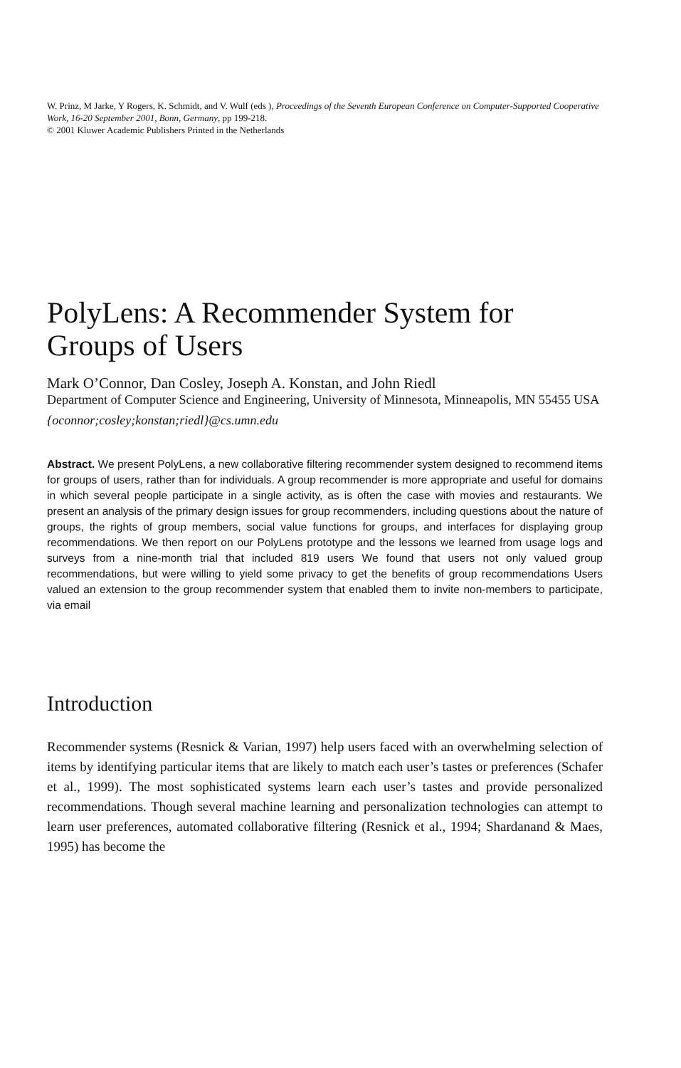W. Prinz, M Jarke, Y Rogers, K. Schmidt, and V. Wulf (eds ), Proceedings of the Seventh European Conference on Computer-Supported Cooperative Work, 16-20 September 2001, Bonn, Germany, pp 199-218.
© 2001 Kluwer Academic Publishers Printed in the Netherlands
PolyLens: A Recommender System for Groups of Users
Mark O’Connor, Dan Cosley, Joseph A. Konstan, and John Riedl
Department of Computer Science and Engineering, University of Minnesota, Minneapolis, MN 55455 USA
{oconnor;cosley;konstan;riedl}@cs.umn.edu
Abstract. We present PolyLens, a new collaborative filtering recommender system designed to recommend items for groups of users, rather than for individuals. A group recommender is more appropriate and useful for domains in which several people participate in a single activity, as is often the case with movies and restaurants. We present an analysis of the primary design issues for group recommenders, including questions about the nature of groups, the rights of group members, social value functions for groups, and interfaces for displaying group recommendations. We then report on our PolyLens prototype and the lessons we learned from usage logs and surveys from a nine-month trial that included 819 users We found that users not only valued group recommendations, but were willing to yield some privacy to get the benefits of group recommendations Users valued an extension to the group recommender system that enabled them to invite non-members to participate, via email
Introduction
Recommender systems (Resnick & Varian, 1997) help users faced with an overwhelming selection of items by identifying particular items that are likely to match each user’s tastes or preferences (Schafer et al., 1999). The most sophisticated systems learn each user’s tastes and provide personalized recommendations. Though several machine learning and personalization technologies can attempt to learn user preferences, automated collaborative filtering (Resnick et al., 1994; Shardanand & Maes, 1995) has become the